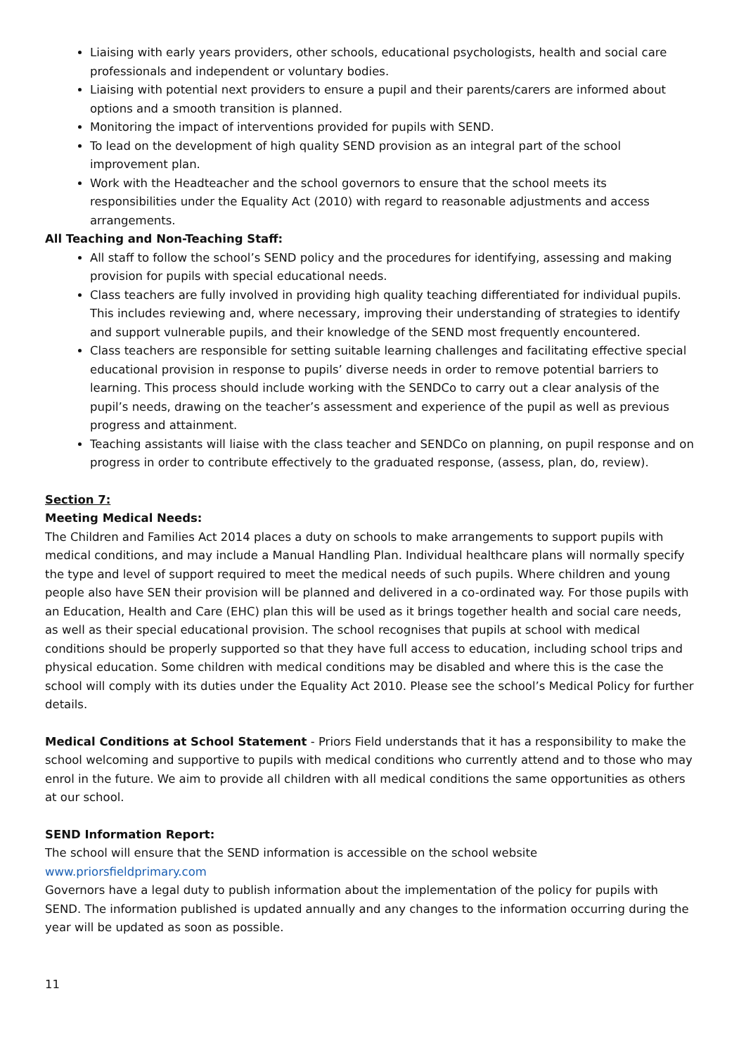Liaising with early years providers, other schools, educational psychologists, health and social care professionals and independent or voluntary bodies.
Liaising with potential next providers to ensure a pupil and their parents/carers are informed about options and a smooth transition is planned.
Monitoring the impact of interventions provided for pupils with SEND.
To lead on the development of high quality SEND provision as an integral part of the school improvement plan.
Work with the Headteacher and the school governors to ensure that the school meets its responsibilities under the Equality Act (2010) with regard to reasonable adjustments and access arrangements.
All Teaching and Non-Teaching Staff:
All staff to follow the school’s SEND policy and the procedures for identifying, assessing and making provision for pupils with special educational needs.
Class teachers are fully involved in providing high quality teaching differentiated for individual pupils. This includes reviewing and, where necessary, improving their understanding of strategies to identify and support vulnerable pupils, and their knowledge of the SEND most frequently encountered.
Class teachers are responsible for setting suitable learning challenges and facilitating effective special educational provision in response to pupils’ diverse needs in order to remove potential barriers to learning. This process should include working with the SENDCo to carry out a clear analysis of the pupil’s needs, drawing on the teacher’s assessment and experience of the pupil as well as previous progress and attainment.
Teaching assistants will liaise with the class teacher and SENDCo on planning, on pupil response and on progress in order to contribute effectively to the graduated response, (assess, plan, do, review).
Section 7:
Meeting Medical Needs:
The Children and Families Act 2014 places a duty on schools to make arrangements to support pupils with medical conditions, and may include a Manual Handling Plan. Individual healthcare plans will normally specify the type and level of support required to meet the medical needs of such pupils. Where children and young people also have SEN their provision will be planned and delivered in a co-ordinated way. For those pupils with an Education, Health and Care (EHC) plan this will be used as it brings together health and social care needs, as well as their special educational provision. The school recognises that pupils at school with medical conditions should be properly supported so that they have full access to education, including school trips and physical education. Some children with medical conditions may be disabled and where this is the case the school will comply with its duties under the Equality Act 2010. Please see the school’s Medical Policy for further details.
Medical Conditions at School Statement - Priors Field understands that it has a responsibility to make the school welcoming and supportive to pupils with medical conditions who currently attend and to those who may enrol in the future. We aim to provide all children with all medical conditions the same opportunities as others at our school.
SEND Information Report:
The school will ensure that the SEND information is accessible on the school website
www.priorsfieldprimary.com
Governors have a legal duty to publish information about the implementation of the policy for pupils with SEND. The information published is updated annually and any changes to the information occurring during the year will be updated as soon as possible.
11